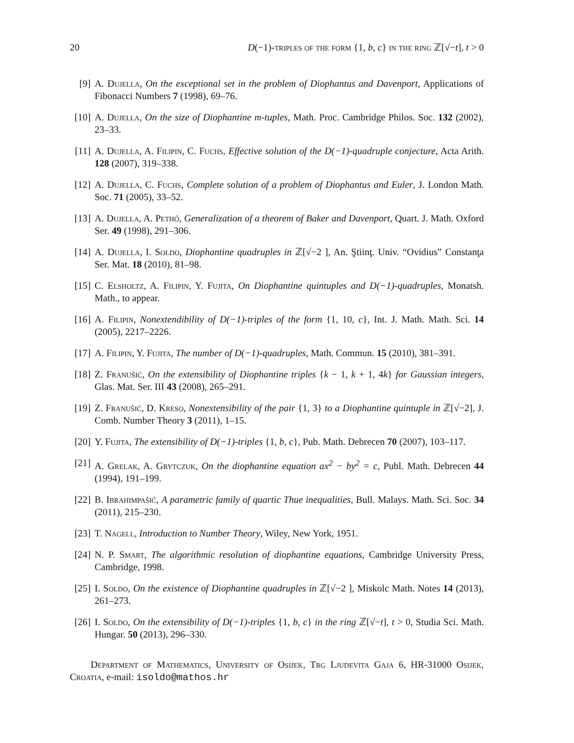20 D(−1)-triples of the form {1, b, c} in the ring ℤ[√−t], t > 0
[9] A. Dujella, On the exceptional set in the problem of Diophantus and Davenport, Applications of Fibonacci Numbers 7 (1998), 69–76.
[10] A. Dujella, On the size of Diophantine m-tuples, Math. Proc. Cambridge Philos. Soc. 132 (2002), 23–33.
[11] A. Dujella, A. Filipin, C. Fuchs, Effective solution of the D(−1)-quadruple conjecture, Acta Arith. 128 (2007), 319–338.
[12] A. Dujella, C. Fuchs, Complete solution of a problem of Diophantus and Euler, J. London Math. Soc. 71 (2005), 33–52.
[13] A. Dujella, A. Pethő, Generalization of a theorem of Baker and Davenport, Quart. J. Math. Oxford Ser. 49 (1998), 291–306.
[14] A. Dujella, I. Soldo, Diophantine quadruples in ℤ[√−2 ], An. Ştiinţ. Univ. “Ovidius” Constanţa Ser. Mat. 18 (2010), 81–98.
[15] C. Elsholtz, A. Filipin, Y. Fujita, On Diophantine quintuples and D(−1)-quadruples, Monatsh. Math., to appear.
[16] A. Filipin, Nonextendibility of D(−1)-triples of the form {1, 10, c}, Int. J. Math. Math. Sci. 14 (2005), 2217–2226.
[17] A. Filipin, Y. Fujita, The number of D(−1)-quadruples, Math. Commun. 15 (2010), 381–391.
[18] Z. Franušić, On the extensibility of Diophantine triples {k − 1, k + 1, 4k} for Gaussian integers, Glas. Mat. Ser. III 43 (2008), 265–291.
[19] Z. Franušić, D. Kreso, Nonextensibility of the pair {1, 3} to a Diophantine quintuple in ℤ[√−2], J. Comb. Number Theory 3 (2011), 1–15.
[20] Y. Fujita, The extensibility of D(−1)-triples {1, b, c}, Pub. Math. Debrecen 70 (2007), 103–117.
[21] A. Grelak, A. Grytczuk, On the diophantine equation ax<sup>2</sup> − by<sup>2</sup> = c, Publ. Math. Debrecen 44 (1994), 191–199.
[22] B. Ibrahimpašić, A parametric family of quartic Thue inequalities, Bull. Malays. Math. Sci. Soc. 34 (2011), 215–230.
[23] T. Nagell, Introduction to Number Theory, Wiley, New York, 1951.
[24] N. P. Smart, The algorithmic resolution of diophantine equations, Cambridge University Press, Cambridge, 1998.
[25] I. Soldo, On the existence of Diophantine quadruples in ℤ[√−2 ], Miskolc Math. Notes 14 (2013), 261–273.
[26] I. Soldo, On the extensibility of D(−1)-triples {1, b, c} in the ring ℤ[√−t], t > 0, Studia Sci. Math. Hungar. 50 (2013), 296–330.
Department of Mathematics, University of Osijek, Trg Ljudevita Gaja 6, HR-31000 Osijek, Croatia, e-mail: isoldo@mathos.hr